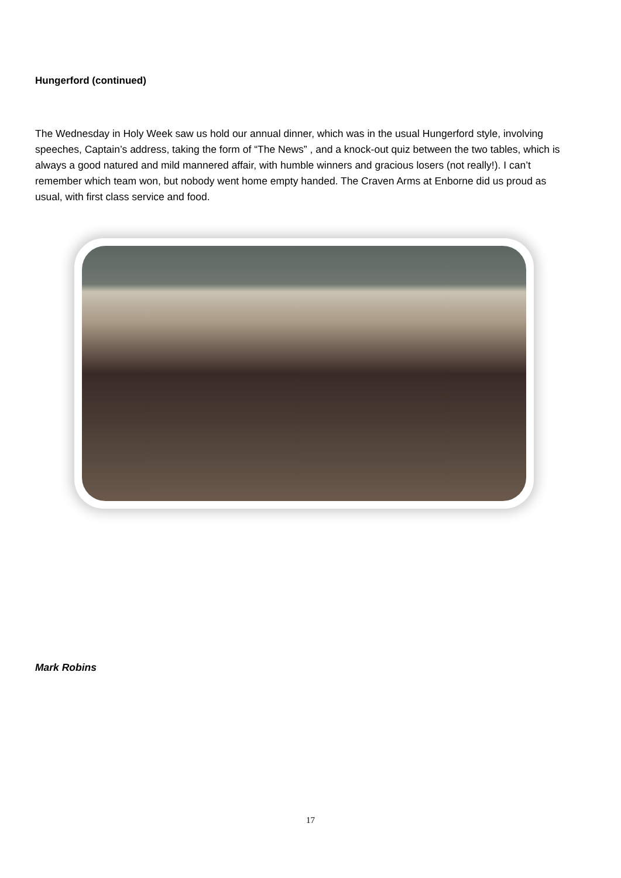Hungerford (continued)
The Wednesday in Holy Week saw us hold our annual dinner, which was in the usual Hungerford style, involving speeches, Captain’s address, taking the form of “The News” , and a knock-out quiz between the two tables, which is always a good natured and mild mannered affair, with humble winners and gracious losers (not really!). I can’t remember which team won, but nobody went home empty handed. The Craven Arms at Enborne did us proud as usual, with first class service and food.
Mark Robins
17